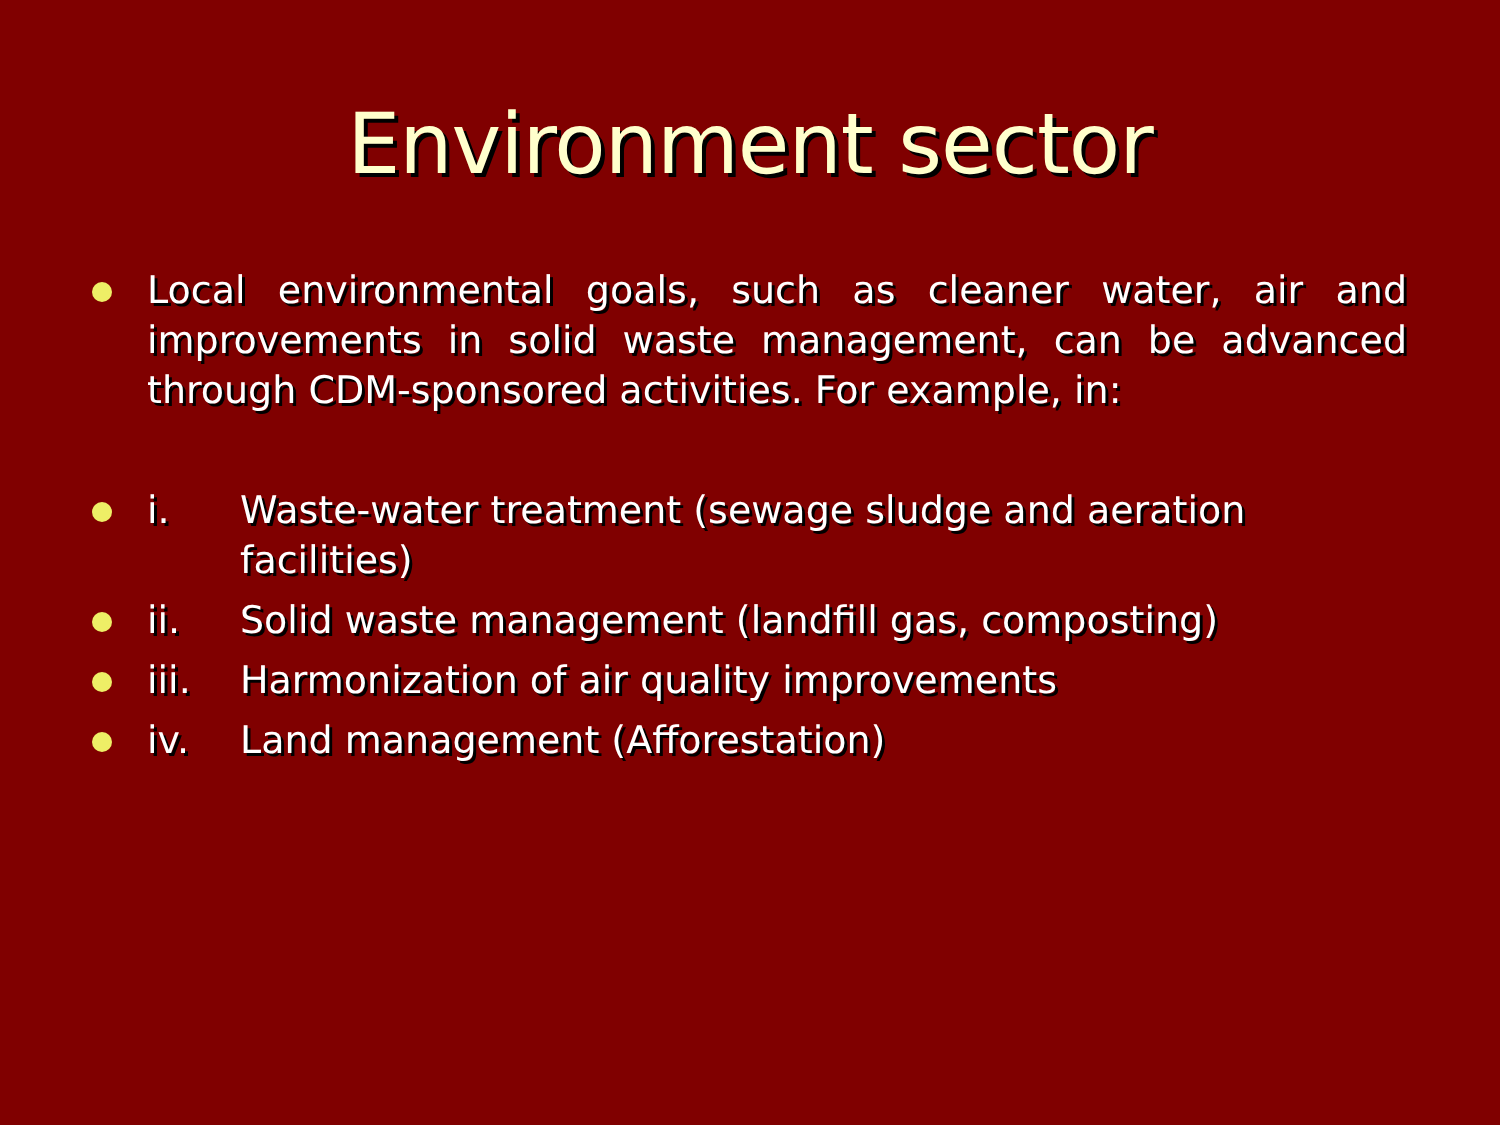Environment sector
Local environmental goals, such as cleaner water, air and improvements in solid waste management, can be advanced through CDM-sponsored activities. For example, in:
i. Waste-water treatment (sewage sludge and aeration facilities)
ii. Solid waste management (landfill gas, composting)
iii. Harmonization of air quality improvements
iv. Land management (Afforestation)